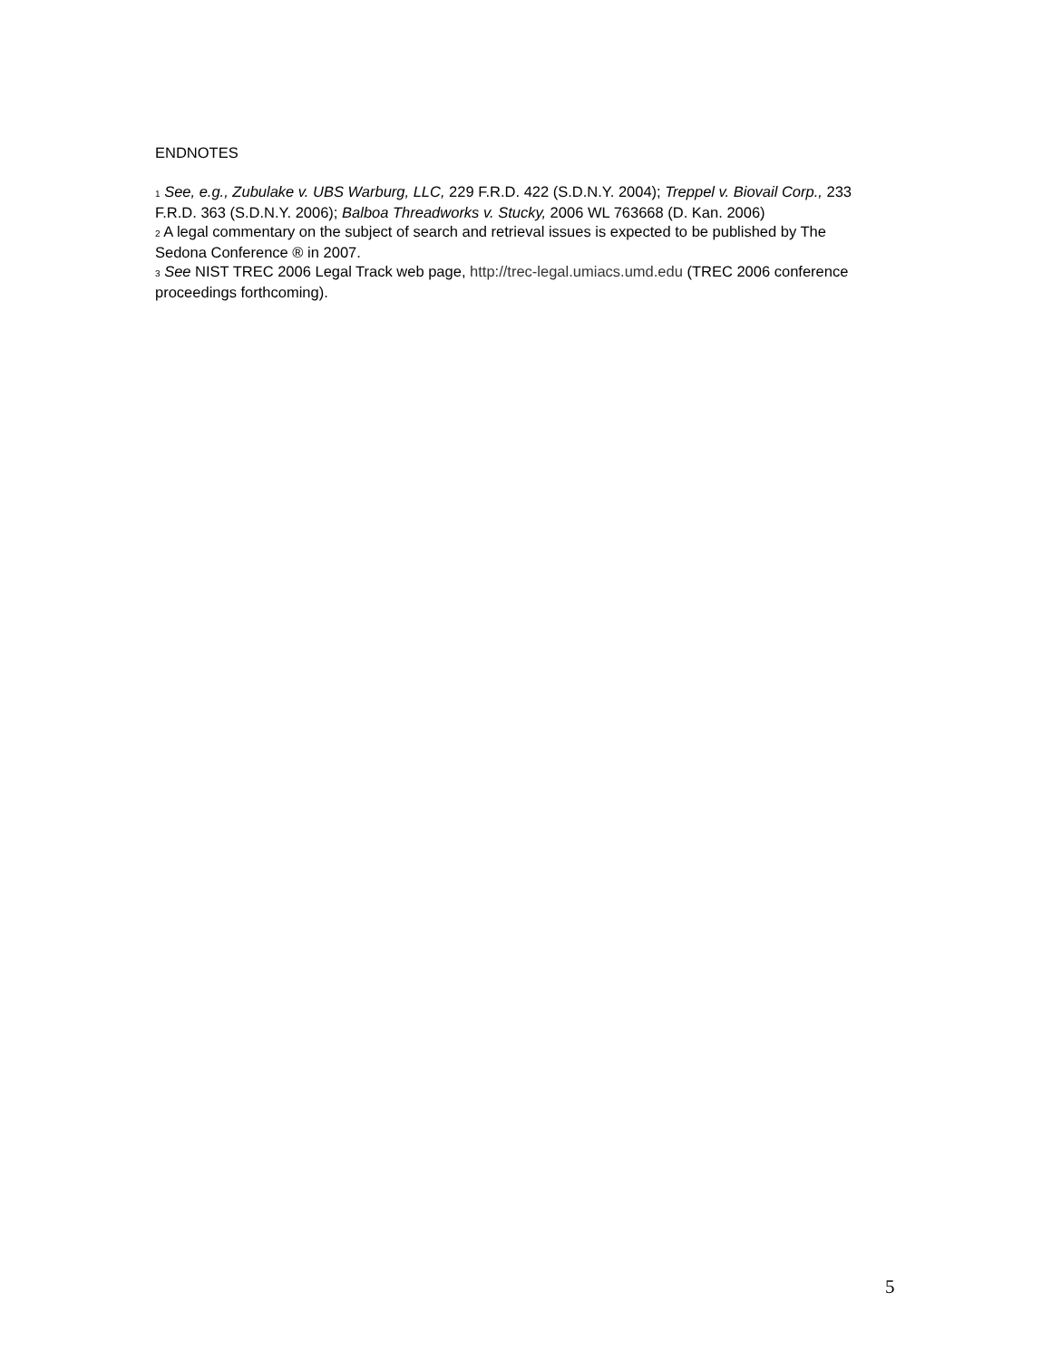ENDNOTES
<sup>1</sup> See, e.g., Zubulake v. UBS Warburg, LLC, 229 F.R.D. 422 (S.D.N.Y. 2004); Treppel v. Biovail Corp., 233 F.R.D. 363 (S.D.N.Y. 2006); Balboa Threadworks v. Stucky, 2006 WL 763668 (D. Kan. 2006)
<sup>2</sup> A legal commentary on the subject of search and retrieval issues is expected to be published by The Sedona Conference ® in 2007.
<sup>3</sup> See NIST TREC 2006 Legal Track web page, http://trec-legal.umiacs.umd.edu (TREC 2006 conference proceedings forthcoming).
5